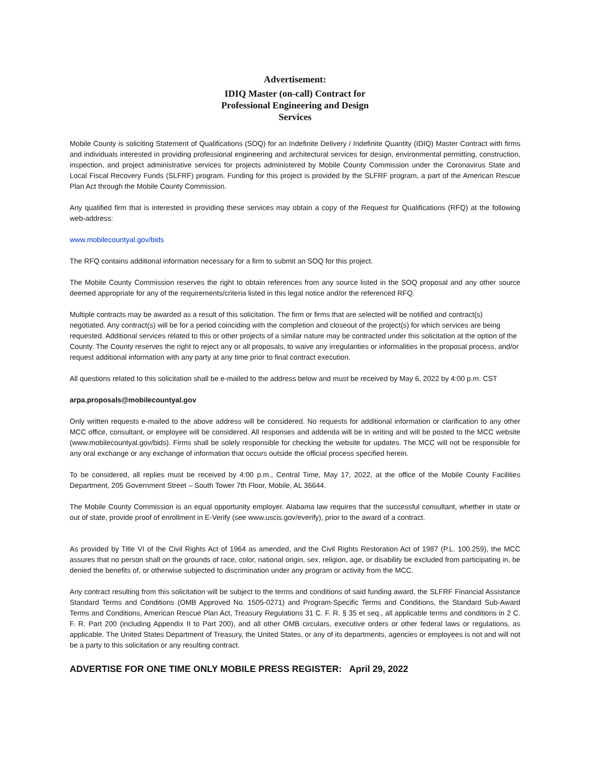Advertisement:
IDIQ Master (on-call) Contract for
Professional Engineering and Design
Services
Mobile County is soliciting Statement of Qualifications (SOQ) for an Indefinite Delivery / Indefinite Quantity (IDIQ) Master Contract with firms and individuals interested in providing professional engineering and architectural services for design, environmental permitting, construction, inspection, and project administrative services for projects administered by Mobile County Commission under the Coronavirus State and Local Fiscal Recovery Funds (SLFRF) program. Funding for this project is provided by the SLFRF program, a part of the American Rescue Plan Act through the Mobile County Commission.
Any qualified firm that is interested in providing these services may obtain a copy of the Request for Qualifications (RFQ) at the following web-address:
www.mobilecountyal.gov/bids
The RFQ contains additional information necessary for a firm to submit an SOQ for this project.
The Mobile County Commission reserves the right to obtain references from any source listed in the SOQ proposal and any other source deemed appropriate for any of the requirements/criteria listed in this legal notice and/or the referenced RFQ.
Multiple contracts may be awarded as a result of this solicitation. The firm or firms that are selected will be notified and contract(s) negotiated. Any contract(s) will be for a period coinciding with the completion and closeout of the project(s) for which services are being requested. Additional services related to this or other projects of a similar nature may be contracted under this solicitation at the option of the County. The County reserves the right to reject any or all proposals, to waive any irregularities or informalities in the proposal process, and/or request additional information with any party at any time prior to final contract execution.
All questions related to this solicitation shall be e-mailed to the address below and must be received by May 6, 2022 by 4:00 p.m. CST
arpa.proposals@mobilecountyal.gov
Only written requests e-mailed to the above address will be considered. No requests for additional information or clarification to any other MCC office, consultant, or employee will be considered. All responses and addenda will be in writing and will be posted to the MCC website (www.mobilecountyal.gov/bids). Firms shall be solely responsible for checking the website for updates. The MCC will not be responsible for any oral exchange or any exchange of information that occurs outside the official process specified herein.
To be considered, all replies must be received by 4:00 p.m., Central Time, May 17, 2022, at the office of the Mobile County Facilities Department, 205 Government Street – South Tower 7th Floor, Mobile, AL 36644.
The Mobile County Commission is an equal opportunity employer. Alabama law requires that the successful consultant, whether in state or out of state, provide proof of enrollment in E-Verify (see www.uscis.gov/everify), prior to the award of a contract.
As provided by Title VI of the Civil Rights Act of 1964 as amended, and the Civil Rights Restoration Act of 1987 (P.L. 100.259), the MCC assures that no person shall on the grounds of race, color, national origin, sex, religion, age, or disability be excluded from participating in, be denied the benefits of, or otherwise subjected to discrimination under any program or activity from the MCC.
Any contract resulting from this solicitation will be subject to the terms and conditions of said funding award, the SLFRF Financial Assistance Standard Terms and Conditions (OMB Approved No. 1505-0271) and Program-Specific Terms and Conditions, the Standard Sub-Award Terms and Conditions, American Rescue Plan Act, Treasury Regulations 31 C. F. R. § 35 et seq., all applicable terms and conditions in 2 C. F. R. Part 200 (including Appendix II to Part 200), and all other OMB circulars, executive orders or other federal laws or regulations, as applicable. The United States Department of Treasury, the United States, or any of its departments, agencies or employees is not and will not be a party to this solicitation or any resulting contract.
ADVERTISE FOR ONE TIME ONLY MOBILE PRESS REGISTER: April 29, 2022